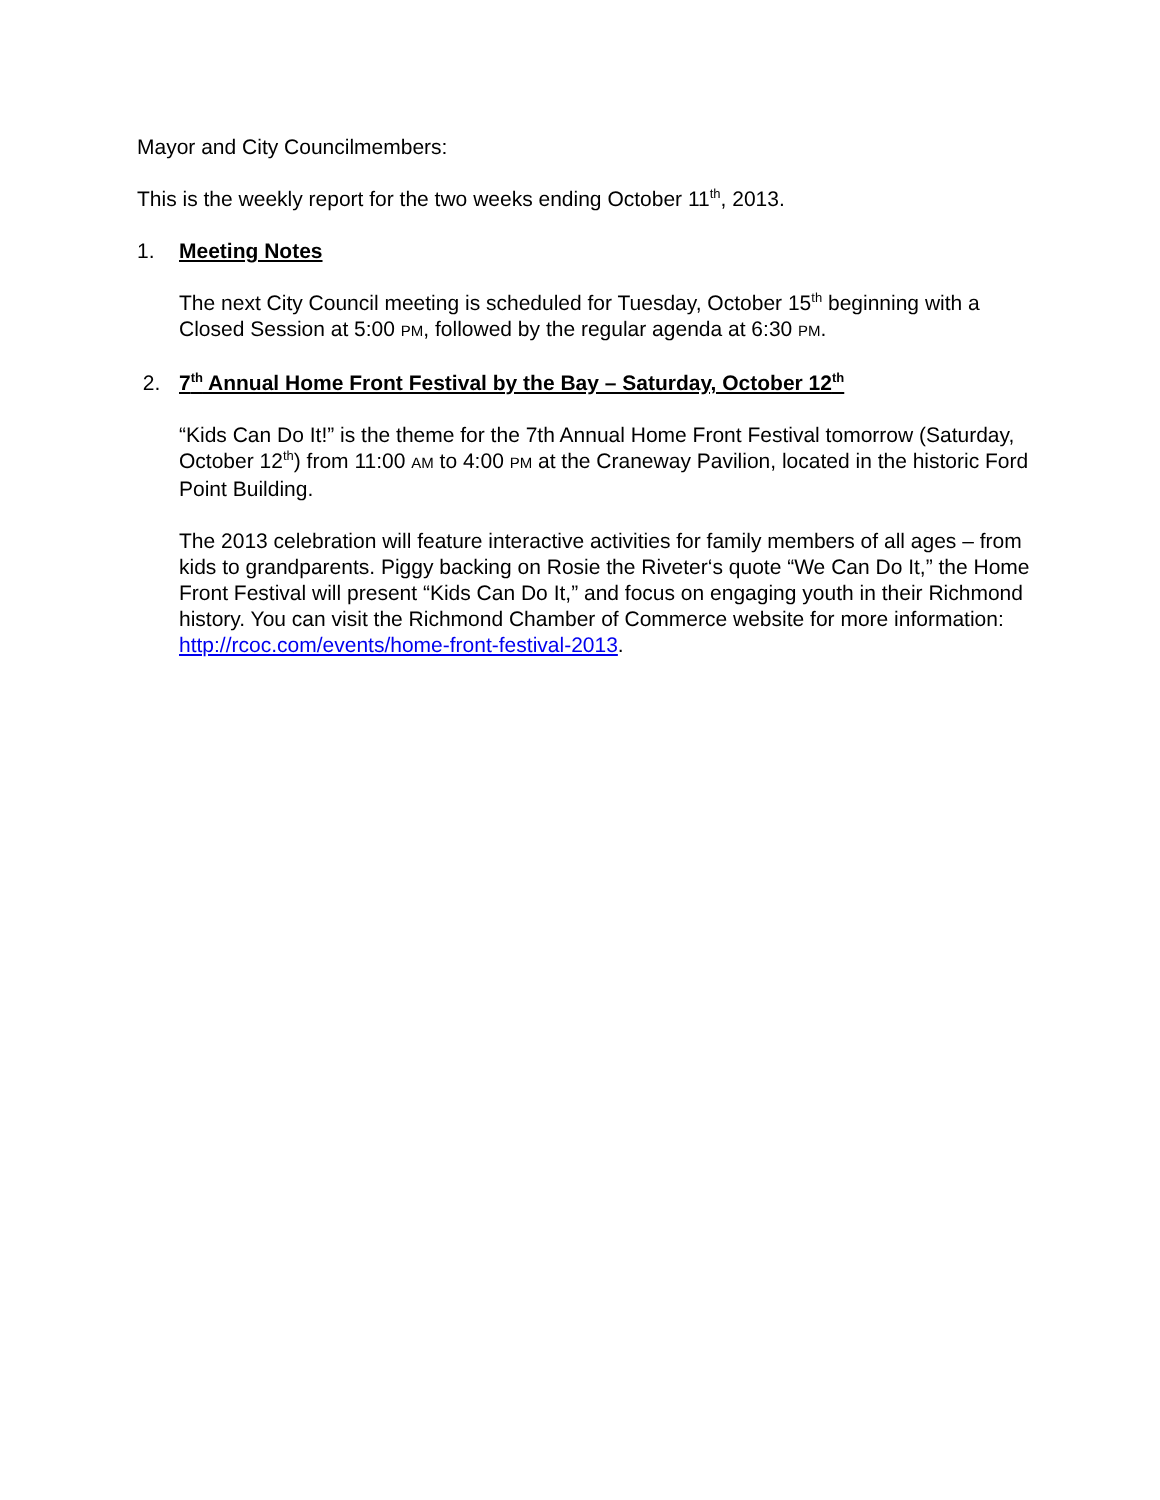Mayor and City Councilmembers:
This is the weekly report for the two weeks ending October 11<sup>th</sup>, 2013.
1. Meeting Notes
The next City Council meeting is scheduled for Tuesday, October 15<sup>th</sup> beginning with a Closed Session at 5:00 PM, followed by the regular agenda at 6:30 PM.
2. 7<sup>th</sup> Annual Home Front Festival by the Bay – Saturday, October 12<sup>th</sup>
“Kids Can Do It!” is the theme for the 7th Annual Home Front Festival tomorrow (Saturday, October 12<sup>th</sup>) from 11:00 AM to 4:00 PM at the Craneway Pavilion, located in the historic Ford Point Building.
The 2013 celebration will feature interactive activities for family members of all ages – from kids to grandparents. Piggy backing on Rosie the Riveter‘s quote “We Can Do It,” the Home Front Festival will present “Kids Can Do It,” and focus on engaging youth in their Richmond history. You can visit the Richmond Chamber of Commerce website for more information: http://rcoc.com/events/home-front-festival-2013.